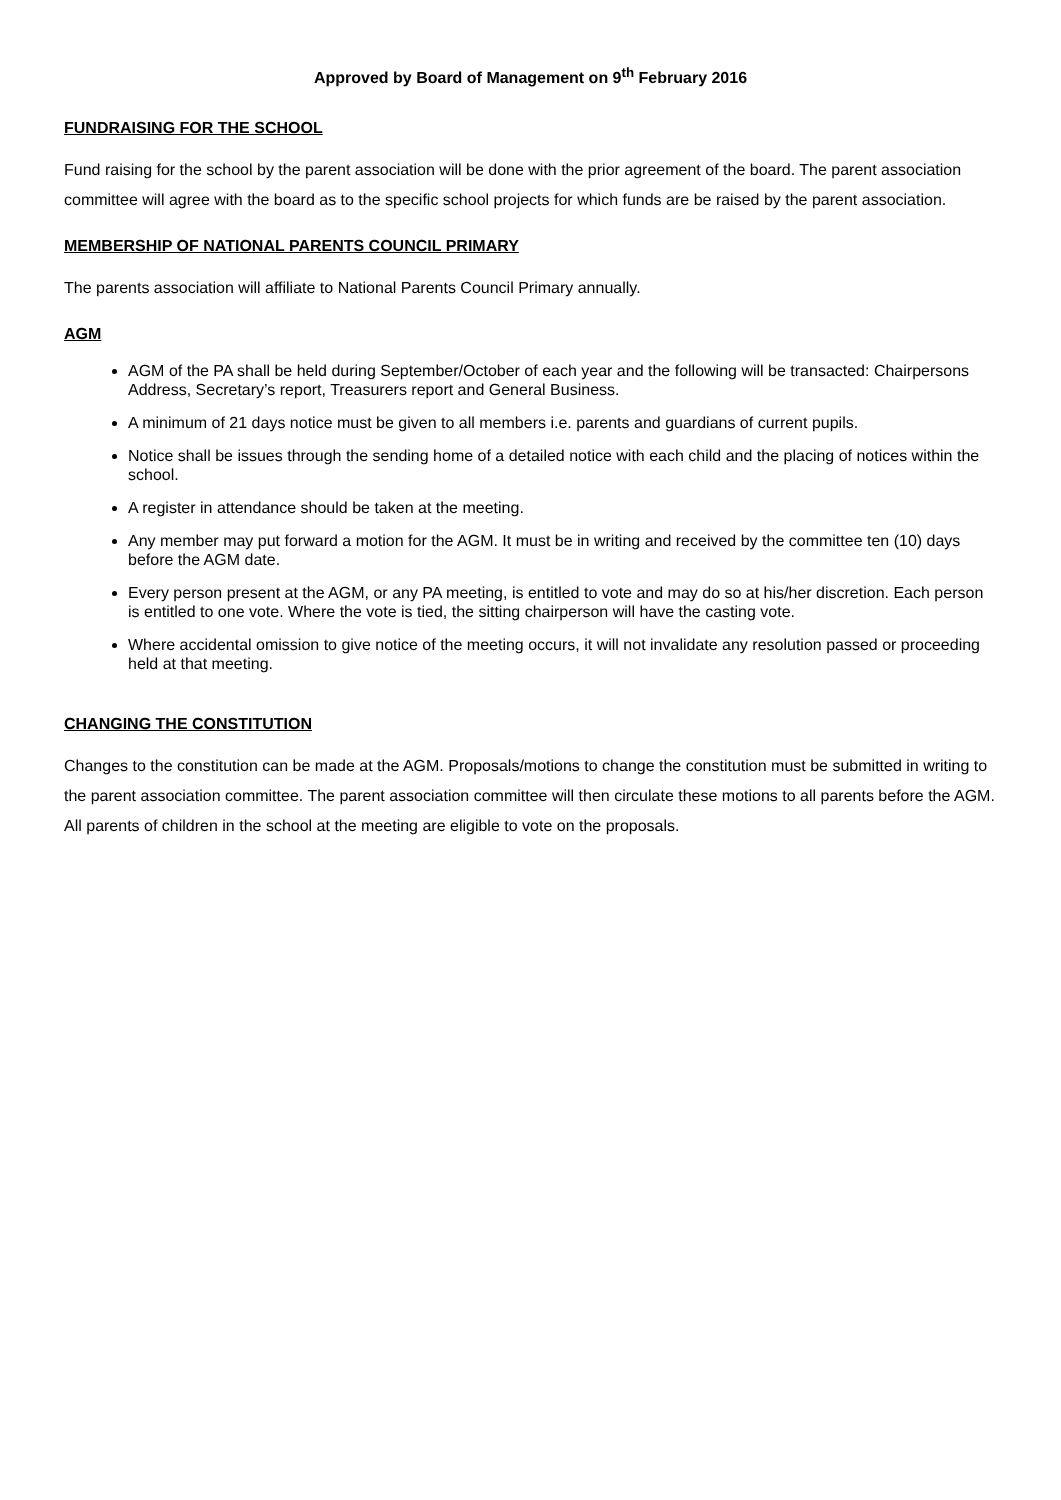Approved by Board of Management on 9<sup>th</sup> February 2016
FUNDRAISING FOR THE SCHOOL
Fund raising for the school by the parent association will be done with the prior agreement of the board. The parent association committee will agree with the board as to the specific school projects for which funds are be raised by the parent association.
MEMBERSHIP OF NATIONAL PARENTS COUNCIL PRIMARY
The parents association will affiliate to National Parents Council Primary annually.
AGM
AGM of the PA shall be held during September/October of each year and the following will be transacted: Chairpersons Address, Secretary’s report, Treasurers report and General Business.
A minimum of 21 days notice must be given to all members i.e. parents and guardians of current pupils.
Notice shall be issues through the sending home of a detailed notice with each child and the placing of notices within the school.
A register in attendance should be taken at the meeting.
Any member may put forward a motion for the AGM. It must be in writing and received by the committee ten (10) days before the AGM date.
Every person present at the AGM, or any PA meeting, is entitled to vote and may do so at his/her discretion. Each person is entitled to one vote. Where the vote is tied, the sitting chairperson will have the casting vote.
Where accidental omission to give notice of the meeting occurs, it will not invalidate any resolution passed or proceeding held at that meeting.
CHANGING THE CONSTITUTION
Changes to the constitution can be made at the AGM. Proposals/motions to change the constitution must be submitted in writing to the parent association committee. The parent association committee will then circulate these motions to all parents before the AGM. All parents of children in the school at the meeting are eligible to vote on the proposals.